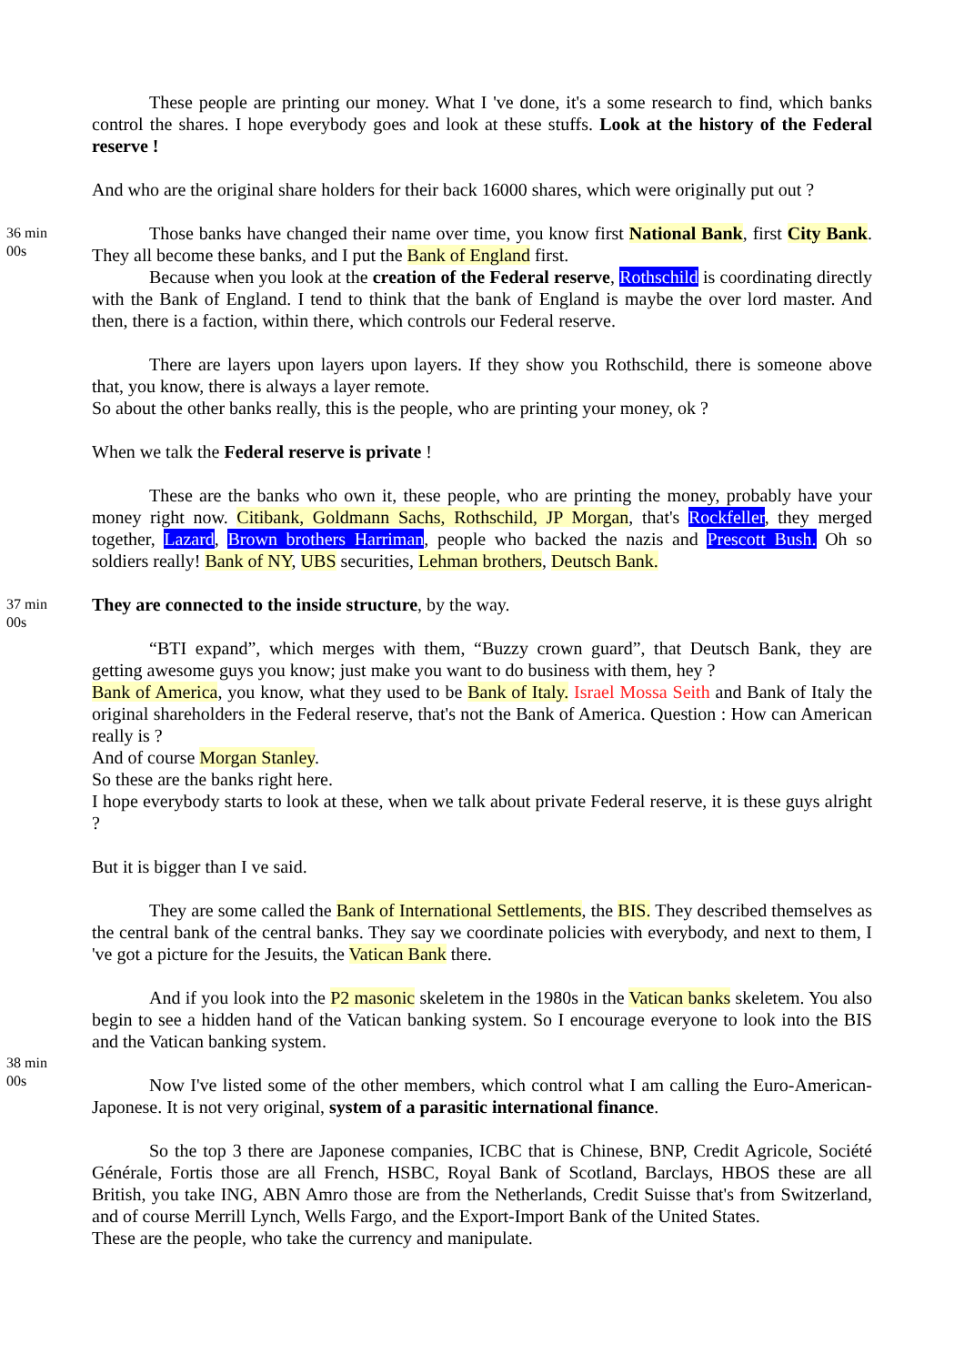These people are printing our money. What I 've done, it's a some research to find, which banks control the shares. I hope everybody goes and look at these stuffs. Look at the history of the Federal reserve !
And who are the original share holders for their back 16000 shares, which were originally put out ?
36 min
00s
Those banks have changed their name over time, you know first National Bank, first City Bank. They all become these banks, and I put the Bank of England first.
Because when you look at the creation of the Federal reserve, Rothschild is coordinating directly with the Bank of England. I tend to think that the bank of England is maybe the over lord master. And then, there is a faction, within there, which controls our Federal reserve.
There are layers upon layers upon layers. If they show you Rothschild, there is someone above that, you know, there is always a layer remote.
So about the other banks really, this is the people, who are printing your money, ok ?
When we talk the Federal reserve is private !
These are the banks who own it, these people, who are printing the money, probably have your money right now. Citibank, Goldmann Sachs, Rothschild, JP Morgan, that's Rockfeller, they merged together, Lazard, Brown brothers Harriman, people who backed the nazis and Prescott Bush. Oh so soldiers really! Bank of NY, UBS securities, Lehman brothers, Deutsch Bank.
37 min
00s
They are connected to the inside structure, by the way.
“BTI expand”, which merges with them, “Buzzy crown guard”, that Deutsch Bank, they are getting awesome guys you know; just make you want to do business with them, hey ?
Bank of America, you know, what they used to be Bank of Italy. Israel Mossa Seith and Bank of Italy the original shareholders in the Federal reserve, that's not the Bank of America. Question : How can American really is ?
And of course Morgan Stanley.
So these are the banks right here.
I hope everybody starts to look at these, when we talk about private Federal reserve, it is these guys alright ?
But it is bigger than I ve said.
They are some called the Bank of International Settlements, the BIS. They described themselves as the central bank of the central banks. They say we coordinate policies with everybody, and next to them, I 've got a picture for the Jesuits, the Vatican Bank there.
And if you look into the P2 masonic skeletem in the 1980s in the Vatican banks skeletem. You also begin to see a hidden hand of the Vatican banking system. So I encourage everyone to look into the BIS and the Vatican banking system.
38 min
00s
Now I've listed some of the other members, which control what I am calling the Euro-American-Japonese. It is not very original, system of a parasitic international finance.
So the top 3 there are Japonese companies, ICBC that is Chinese, BNP, Credit Agricole, Société Générale, Fortis those are all French, HSBC, Royal Bank of Scotland, Barclays, HBOS these are all British, you take ING, ABN Amro those are from the Netherlands, Credit Suisse that's from Switzerland, and of course Merrill Lynch, Wells Fargo, and the Export-Import Bank of the United States.
These are the people, who take the currency and manipulate.